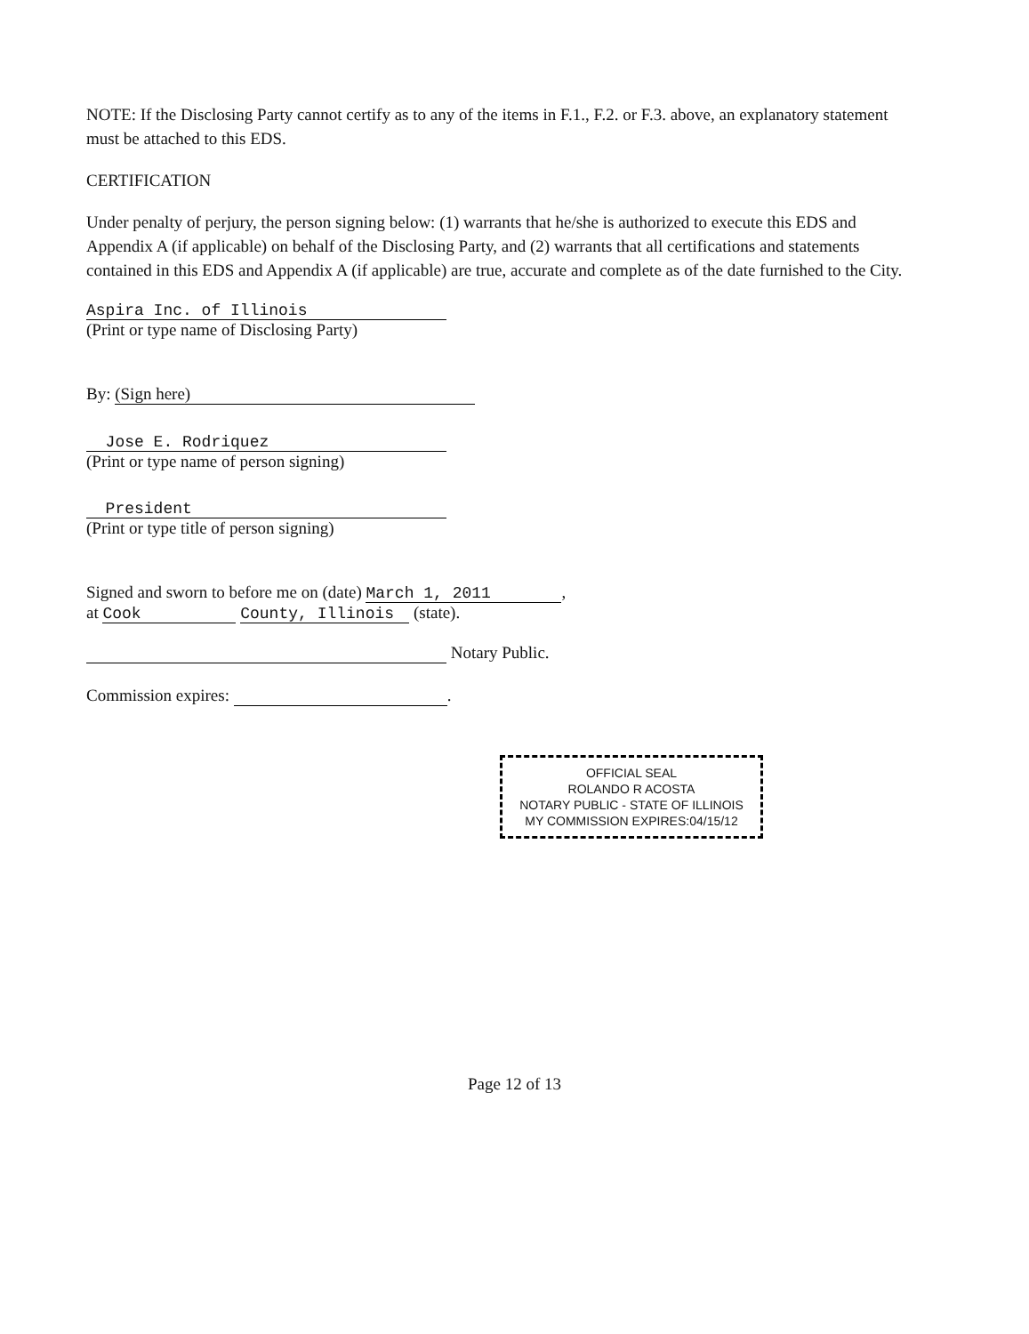NOTE: If the Disclosing Party cannot certify as to any of the items in F.1., F.2. or F.3. above, an explanatory statement must be attached to this EDS.
CERTIFICATION
Under penalty of perjury, the person signing below: (1) warrants that he/she is authorized to execute this EDS and Appendix A (if applicable) on behalf of the Disclosing Party, and (2) warrants that all certifications and statements contained in this EDS and Appendix A (if applicable) are true, accurate and complete as of the date furnished to the City.
Aspira Inc. of Illinois
(Print or type name of Disclosing Party)
By: (Sign here)
Jose E. Rodriquez
(Print or type name of person signing)
President
(Print or type title of person signing)
Signed and sworn to before me on (date) March 1, 2011,
at Cook County, Illinois (state).
Notary Public.
Commission expires: .
OFFICIAL SEAL
ROLANDO R ACOSTA
NOTARY PUBLIC - STATE OF ILLINOIS
MY COMMISSION EXPIRES:04/15/12
Page 12 of 13